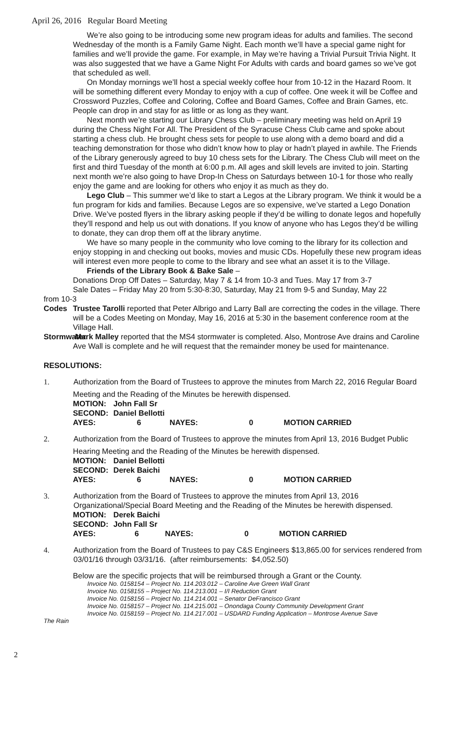April 26, 2016 Regular Board Meeting
We’re also going to be introducing some new program ideas for adults and families. The second Wednesday of the month is a Family Game Night. Each month we’ll have a special game night for families and we’ll provide the game. For example, in May we’re having a Trivial Pursuit Trivia Night. It was also suggested that we have a Game Night For Adults with cards and board games so we’ve got that scheduled as well.
On Monday mornings we’ll host a special weekly coffee hour from 10-12 in the Hazard Room. It will be something different every Monday to enjoy with a cup of coffee. One week it will be Coffee and Crossword Puzzles, Coffee and Coloring, Coffee and Board Games, Coffee and Brain Games, etc. People can drop in and stay for as little or as long as they want.
Next month we’re starting our Library Chess Club – preliminary meeting was held on April 19 during the Chess Night For All. The President of the Syracuse Chess Club came and spoke about starting a chess club. He brought chess sets for people to use along with a demo board and did a teaching demonstration for those who didn’t know how to play or hadn’t played in awhile. The Friends of the Library generously agreed to buy 10 chess sets for the Library. The Chess Club will meet on the first and third Tuesday of the month at 6:00 p.m. All ages and skill levels are invited to join. Starting next month we’re also going to have Drop-In Chess on Saturdays between 10-1 for those who really enjoy the game and are looking for others who enjoy it as much as they do.
Lego Club – This summer we’d like to start a Legos at the Library program. We think it would be a fun program for kids and families. Because Legos are so expensive, we’ve started a Lego Donation Drive. We’ve posted flyers in the library asking people if they’d be willing to donate legos and hopefully they’ll respond and help us out with donations. If you know of anyone who has Legos they’d be willing to donate, they can drop them off at the library anytime.
We have so many people in the community who love coming to the library for its collection and enjoy stopping in and checking out books, movies and music CDs. Hopefully these new program ideas will interest even more people to come to the library and see what an asset it is to the Village.
Friends of the Library Book & Bake Sale –
Donations Drop Off Dates – Saturday, May 7 & 14 from 10-3 and Tues. May 17 from 3-7
Sale Dates – Friday May 20 from 5:30-8:30, Saturday, May 21 from 9-5 and Sunday, May 22
from 10-3
Codes Trustee Tarolli reported that Peter Albrigo and Larry Ball are correcting the codes in the village. There will be a Codes Meeting on Monday, May 16, 2016 at 5:30 in the basement conference room at the Village Hall.
Stormwater
Mark Malley reported that the MS4 stormwater is completed. Also, Montrose Ave drains and Caroline Ave Wall is complete and he will request that the remainder money be used for maintenance.
RESOLUTIONS:
1. Authorization from the Board of Trustees to approve the minutes from March 22, 2016 Regular Board
Meeting and the Reading of the Minutes be herewith dispensed.
| MOTION: | John Fall Sr | | | |
| SECOND: | Daniel Bellotti | | | |
| AYES: | 6 | NAYES: | 0 | MOTION CARRIED |
2. Authorization from the Board of Trustees to approve the minutes from April 13, 2016 Budget Public
Hearing Meeting and the Reading of the Minutes be herewith dispensed.
| MOTION: | Daniel Bellotti | | | |
| SECOND: | Derek Baichi | | | |
| AYES: | 6 | NAYES: | 0 | MOTION CARRIED |
3. Authorization from the Board of Trustees to approve the minutes from April 13, 2016 Organizational/Special Board Meeting and the Reading of the Minutes be herewith dispensed.
| MOTION: | Derek Baichi | | | |
| SECOND: | John Fall Sr | | | |
| AYES: | 6 | NAYES: | 0 | MOTION CARRIED |
4. Authorization from the Board of Trustees to pay C&S Engineers $13,865.00 for services rendered from
03/01/16 through 03/31/16. (after reimbursements: $4,052.50)
Below are the specific projects that will be reimbursed through a Grant or the County.
Invoice No. 0158154 – Project No. 114.203.012 – Caroline Ave Green Wall Grant
Invoice No. 0158155 – Project No. 114.213.001 – I/I Reduction Grant
Invoice No. 0158156 – Project No. 114.214.001 – Senator DeFrancisco Grant
Invoice No. 0158157 – Project No. 114.215.001 – Onondaga County Community Development Grant
Invoice No. 0158159 – Project No. 114.217.001 – USDARD Funding Application – Montrose Avenue Save
The Rain
2